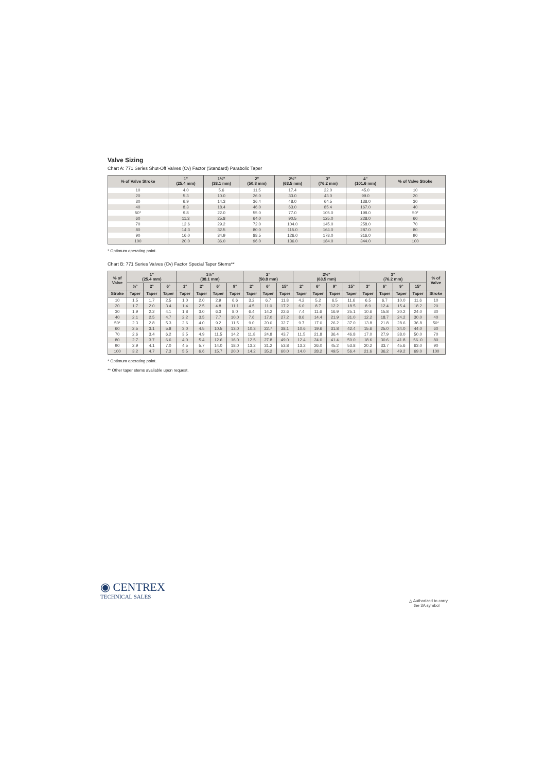Valve Sizing
Chart A: 771 Series Shut-Off Valves (Cv) Factor (Standard) Parabolic Taper
| % of Valve Stroke | 1" (25.4 mm) | 1½" (38.1 mm) | 2" (50.8 mm) | 2½" (63.5 mm) | 3" (76.2 mm) | 4" (101.6 mm) | % of Valve Stroke |
| --- | --- | --- | --- | --- | --- | --- | --- |
| 10 | 4.0 | 5.6 | 11.5 | 17.4 | 22.0 | 45.0 | 10 |
| 20 | 5.3 | 10.0 | 26.0 | 33.0 | 43.0 | 99.0 | 20 |
| 30 | 6.9 | 14.3 | 36.4 | 48.0 | 64.5 | 138.0 | 30 |
| 40 | 8.3 | 18.4 | 46.0 | 63.0 | 85.4 | 167.0 | 40 |
| 50* | 9.8 | 22.0 | 55.0 | 77.0 | 105.0 | 198.0 | 50* |
| 60 | 11.3 | 25.8 | 64.0 | 90.5 | 125.0 | 228.0 | 60 |
| 70 | 12.6 | 29.2 | 72.0 | 104.0 | 145.0 | 258.0 | 70 |
| 80 | 14.3 | 32.5 | 80.0 | 115.0 | 164.0 | 287.0 | 80 |
| 90 | 16.0 | 34.9 | 88.5 | 126.0 | 178.0 | 316.0 | 90 |
| 100 | 20.0 | 36.0 | 96.0 | 136.0 | 184.0 | 344.0 | 100 |
* Optimum operating point.
Chart B: 771 Series Valves (Cv) Factor Special Taper Stems**
| % of Valve | 1" (25.4 mm) | | | 1½" (38.1 mm) | | | | 2" (50.8 mm) | | | 2½" (63.5 mm) | | | | 3" (76.2 mm) | | | | % of Valve |
| --- | --- | --- | --- | --- | --- | --- | --- | --- | --- | --- | --- | --- | --- | --- | --- | --- | --- | --- | --- |
| | ½° | 2° | 6° | 1° | 2° | 6° | 9° | 2° | 6° | 15° | 2° | 6° | 9° | 15° | 3° | 6° | 9° | 15° | |
| Stroke | Taper | Taper | Taper | Taper | Taper | Taper | Taper | Taper | Taper | Taper | Taper | Taper | Taper | Taper | Taper | Taper | Taper | Taper | Stroke |
| 10 | 1.5 | 1.7 | 2.5 | 1.0 | 2.0 | 2.9 | 6.6 | 3.2 | 6.7 | 11.8 | 4.2 | 5.2 | 6.5 | 11.6 | 6.5 | 6.7 | 10.0 | 11.6 | 10 |
| 20 | 1.7 | 2.0 | 3.4 | 1.4 | 2.5 | 4.8 | 11.1 | 4.5 | 11.0 | 17.2 | 6.0 | 8.7 | 12.2 | 18.5 | 8.9 | 12.4 | 15.4 | 18.2 | 20 |
| 30 | 1.9 | 2.2 | 4.1 | 1.8 | 3.0 | 6.3 | 8.0 | 6.4 | 14.2 | 22.6 | 7.4 | 11.6 | 16.9 | 25.1 | 10.6 | 15.8 | 20.2 | 24.0 | 30 |
| 40 | 2.1 | 2.5 | 4.7 | 2.2 | 3.5 | 7.7 | 10.0 | 7.6 | 17.0 | 27.2 | 8.6 | 14.4 | 21.9 | 31.0 | 12.2 | 18.7 | 24.2 | 30.0 | 40 |
| 50* | 2.3 | 2.8 | 5.3 | 2.6 | 4.0 | 9.2 | 11.5 | 9.0 | 20.0 | 32.7 | 9.7 | 17.0 | 26.2 | 37.0 | 13.8 | 21.8 | 28.6 | 36.8 | 50* |
| 60 | 2.5 | 3.1 | 5.8 | 3.0 | 4.5 | 10.5 | 13.0 | 10.3 | 22.7 | 38.1 | 10.6 | 19.6 | 31.8 | 42.4 | 15.6 | 25.0 | 34.0 | 44.0 | 60 |
| 70 | 2.6 | 3.4 | 6.2 | 3.5 | 4.9 | 11.5 | 14.2 | 11.8 | 24.8 | 43.7 | 11.5 | 21.8 | 36.4 | 46.8 | 17.0 | 27.9 | 38.0 | 50.0 | 70 |
| 80 | 2.7 | 3.7 | 6.6 | 4.0 | 5.4 | 12.6 | 16.0 | 12.5 | 27.8 | 49.0 | 12.4 | 24.0 | 41.4 | 50.0 | 18.6 | 30.6 | 41.8 | 56..0 | 80 |
| 90 | 2.9 | 4.1 | 7.0 | 4.5 | 5.7 | 14.0 | 18.0 | 13.2 | 31.2 | 53.8 | 13.2 | 26.0 | 45.2 | 53.8 | 20.2 | 33.7 | 45.6 | 63.0 | 90 |
| 100 | 3.2 | 4.7 | 7.3 | 5.5 | 6.6 | 15.7 | 20.0 | 14.2 | 35.2 | 60.0 | 14.0 | 28.2 | 49.5 | 56.4 | 21.6 | 36.2 | 49.2 | 69.0 | 100 |
* Optimum operating point.
** Other taper stems available upon request.
◉ CENTREX
TECHNICAL SALES
△ Authorized to carry
the 3A symbol